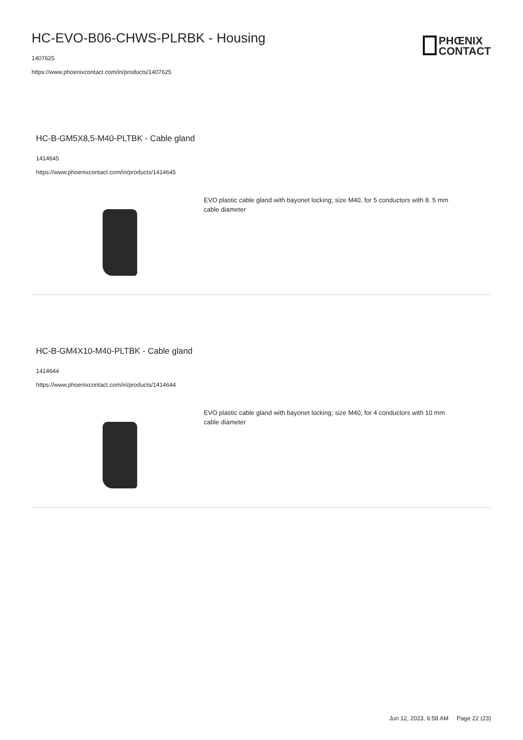HC-EVO-B06-CHWS-PLRBK - Housing
1407625
https://www.phoenixcontact.com/in/products/1407625
PHŒNIX
CONTACT
HC-B-GM5X8,5-M40-PLTBK - Cable gland
1414645
https://www.phoenixcontact.com/in/products/1414645
EVO plastic cable gland with bayonet locking; size M40, for 5 conductors with 8. 5 mm cable diameter
HC-B-GM4X10-M40-PLTBK - Cable gland
1414644
https://www.phoenixcontact.com/in/products/1414644
EVO plastic cable gland with bayonet locking; size M40, for 4 conductors with 10 mm cable diameter
Jun 12, 2023, 6:58 AM Page 22 (23)